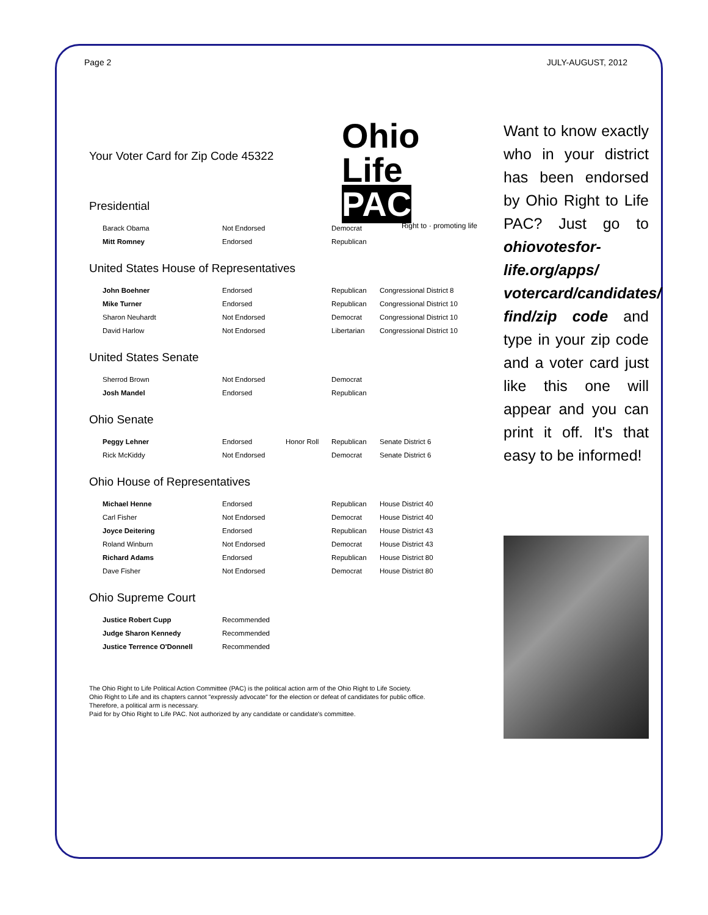Page 2 JULY-AUGUST, 2012
Ohio
Life PAC
Right to · promoting life
Your Voter Card for Zip Code 45322
Presidential
| Barack Obama | Not Endorsed | | Democrat | |
| Mitt Romney | Endorsed | | Republican | |
United States House of Representatives
| John Boehner | Endorsed | | Republican | Congressional District 8 |
| Mike Turner | Endorsed | | Republican | Congressional District 10 |
| Sharon Neuhardt | Not Endorsed | | Democrat | Congressional District 10 |
| David Harlow | Not Endorsed | | Libertarian | Congressional District 10 |
United States Senate
| Sherrod Brown | Not Endorsed | | Democrat | |
| Josh Mandel | Endorsed | | Republican | |
Ohio Senate
| Peggy Lehner | Endorsed | Honor Roll | Republican | Senate District 6 |
| Rick McKiddy | Not Endorsed | | Democrat | Senate District 6 |
Ohio House of Representatives
| Michael Henne | Endorsed | | Republican | House District 40 |
| Carl Fisher | Not Endorsed | | Democrat | House District 40 |
| Joyce Deitering | Endorsed | | Republican | House District 43 |
| Roland Winburn | Not Endorsed | | Democrat | House District 43 |
| Richard Adams | Endorsed | | Republican | House District 80 |
| Dave Fisher | Not Endorsed | | Democrat | House District 80 |
Ohio Supreme Court
| Justice Robert Cupp | Recommended |
| Judge Sharon Kennedy | Recommended |
| Justice Terrence O'Donnell | Recommended |
The Ohio Right to Life Political Action Committee (PAC) is the political action arm of the Ohio Right to Life Society.
Ohio Right to Life and its chapters cannot "expressly advocate" for the election or defeat of candidates for public office.
Therefore, a political arm is necessary.
Paid for by Ohio Right to Life PAC. Not authorized by any candidate or candidate's committee.
Want to know exactly who in your district has been endorsed by Ohio Right to Life PAC? Just go to ohiovotesfor-life.org/apps/ votercard/candidates/ find/zip code and type in your zip code and a voter card just like this one will appear and you can print it off. It's that easy to be informed!